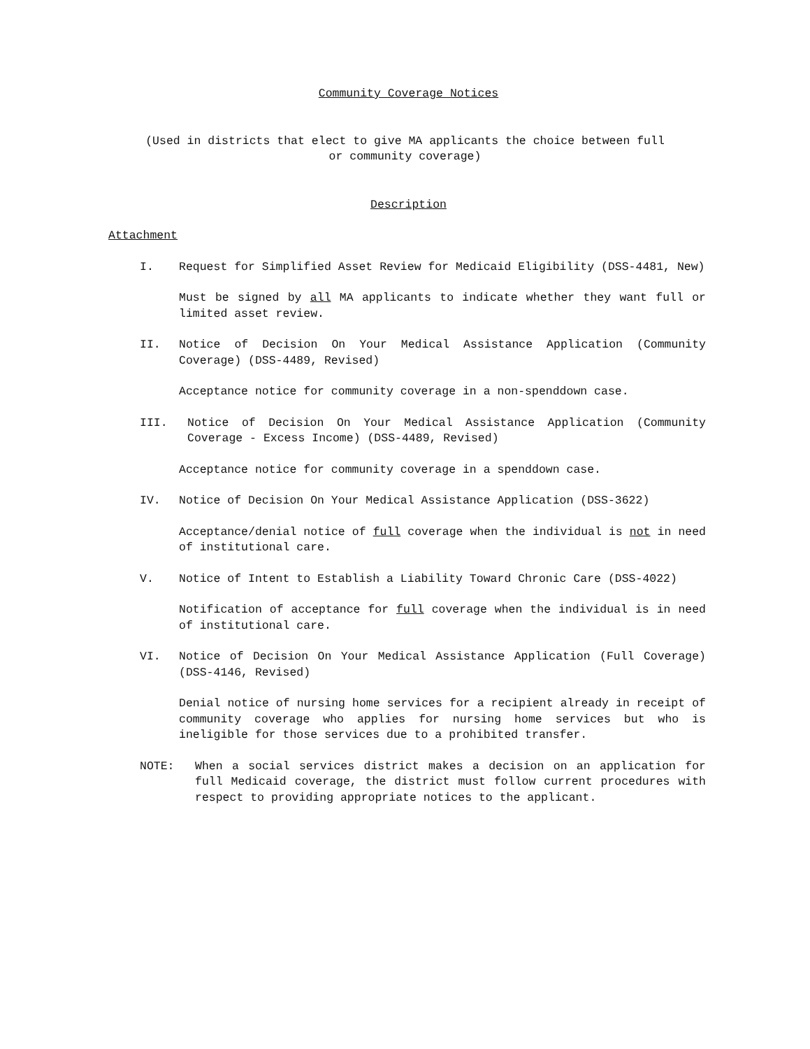Community Coverage Notices
(Used in districts that elect to give MA applicants the choice between full
or community coverage)
Description
Attachment
I. Request for Simplified Asset Review for Medicaid Eligibility (DSS-4481, New)
Must be signed by all MA applicants to indicate whether they want full or limited asset review.
II. Notice of Decision On Your Medical Assistance Application (Community Coverage) (DSS-4489, Revised)
Acceptance notice for community coverage in a non-spenddown case.
III. Notice of Decision On Your Medical Assistance Application (Community Coverage - Excess Income) (DSS-4489, Revised)
Acceptance notice for community coverage in a spenddown case.
IV. Notice of Decision On Your Medical Assistance Application (DSS-3622)
Acceptance/denial notice of full coverage when the individual is not in need of institutional care.
V. Notice of Intent to Establish a Liability Toward Chronic Care (DSS-4022)
Notification of acceptance for full coverage when the individual is in need of institutional care.
VI. Notice of Decision On Your Medical Assistance Application (Full Coverage) (DSS-4146, Revised)
Denial notice of nursing home services for a recipient already in receipt of community coverage who applies for nursing home services but who is ineligible for those services due to a prohibited transfer.
NOTE: When a social services district makes a decision on an application for full Medicaid coverage, the district must follow current procedures with respect to providing appropriate notices to the applicant.